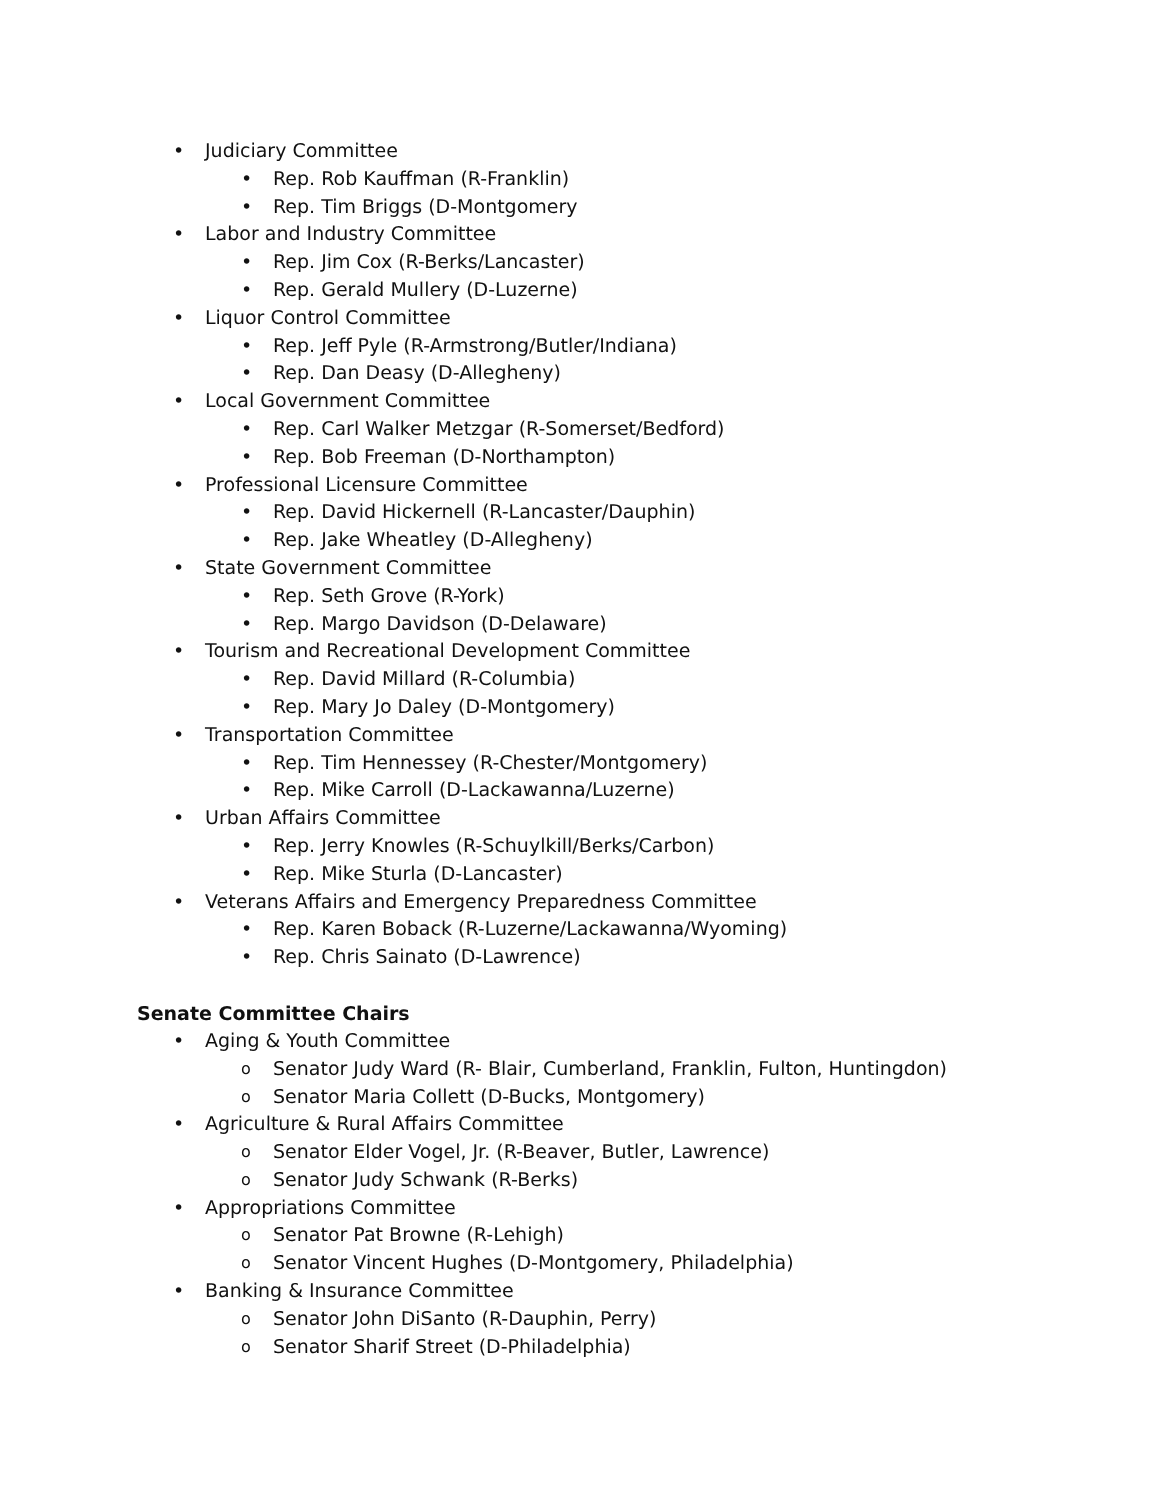• Judiciary Committee
• Rep. Rob Kauffman (R-Franklin)
• Rep. Tim Briggs (D-Montgomery
• Labor and Industry Committee
• Rep. Jim Cox (R-Berks/Lancaster)
• Rep. Gerald Mullery (D-Luzerne)
• Liquor Control Committee
• Rep. Jeff Pyle (R-Armstrong/Butler/Indiana)
• Rep. Dan Deasy (D-Allegheny)
• Local Government Committee
• Rep. Carl Walker Metzgar (R-Somerset/Bedford)
• Rep. Bob Freeman (D-Northampton)
• Professional Licensure Committee
• Rep. David Hickernell (R-Lancaster/Dauphin)
• Rep. Jake Wheatley (D-Allegheny)
• State Government Committee
• Rep. Seth Grove (R-York)
• Rep. Margo Davidson (D-Delaware)
• Tourism and Recreational Development Committee
• Rep. David Millard (R-Columbia)
• Rep. Mary Jo Daley (D-Montgomery)
• Transportation Committee
• Rep. Tim Hennessey (R-Chester/Montgomery)
• Rep. Mike Carroll (D-Lackawanna/Luzerne)
• Urban Affairs Committee
• Rep. Jerry Knowles (R-Schuylkill/Berks/Carbon)
• Rep. Mike Sturla (D-Lancaster)
• Veterans Affairs and Emergency Preparedness Committee
• Rep. Karen Boback (R-Luzerne/Lackawanna/Wyoming)
• Rep. Chris Sainato (D-Lawrence)
Senate Committee Chairs
• Aging & Youth Committee
o Senator Judy Ward (R- Blair, Cumberland, Franklin, Fulton, Huntingdon)
o Senator Maria Collett (D-Bucks, Montgomery)
• Agriculture & Rural Affairs Committee
o Senator Elder Vogel, Jr. (R-Beaver, Butler, Lawrence)
o Senator Judy Schwank (R-Berks)
• Appropriations Committee
o Senator Pat Browne (R-Lehigh)
o Senator Vincent Hughes (D-Montgomery, Philadelphia)
• Banking & Insurance Committee
o Senator John DiSanto (R-Dauphin, Perry)
o Senator Sharif Street (D-Philadelphia)